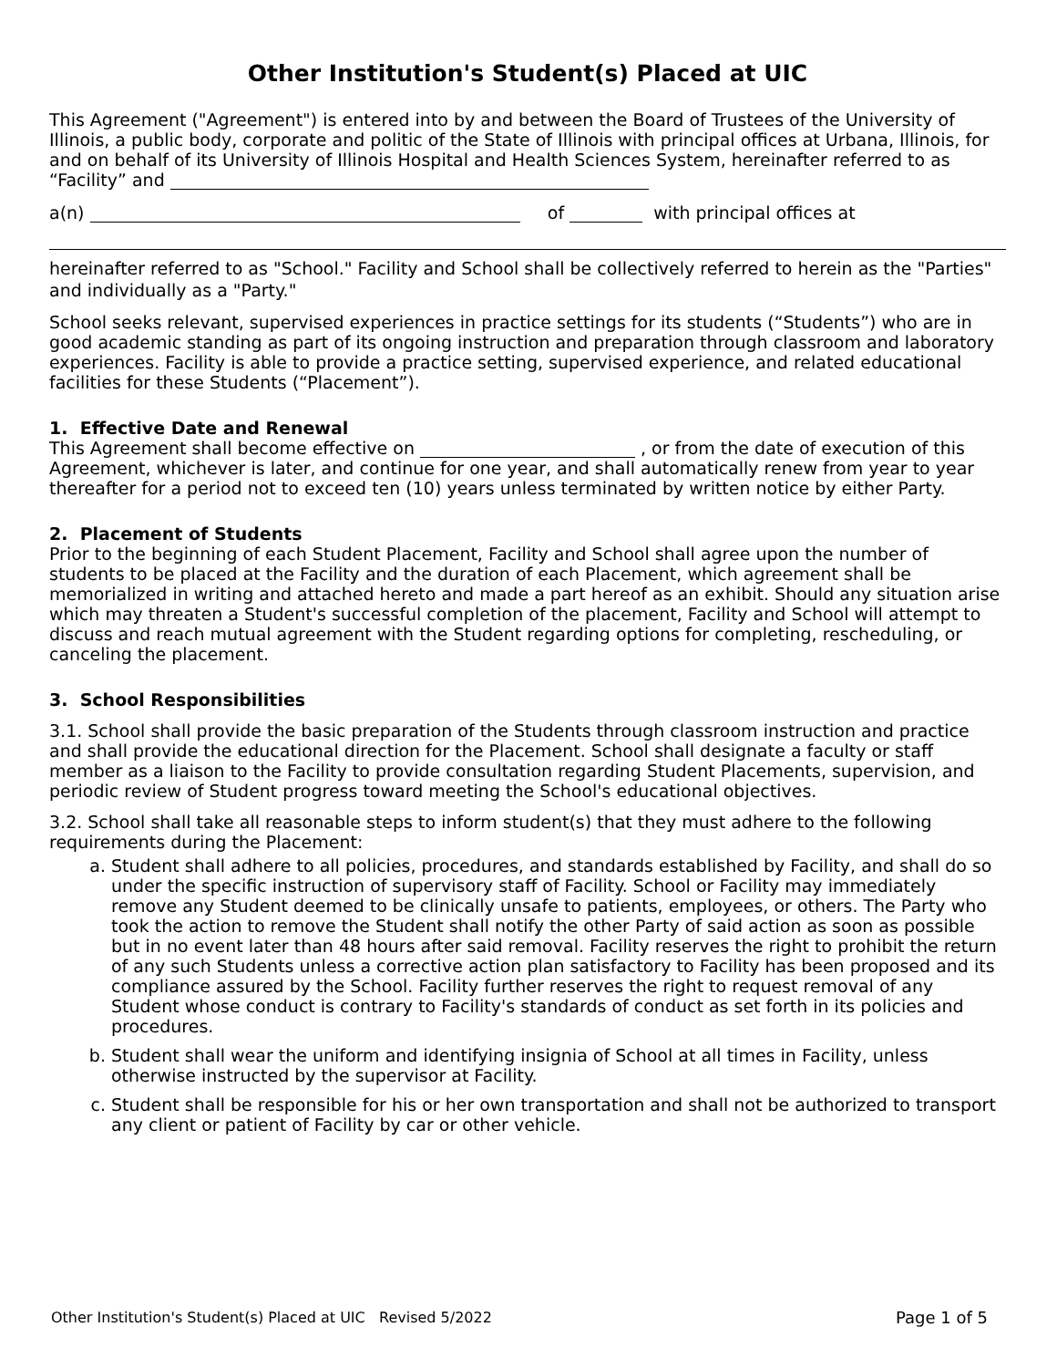Other Institution's Student(s) Placed at UIC
This Agreement ("Agreement") is entered into by and between the Board of Trustees of the University of Illinois, a public body, corporate and politic of the State of Illinois with principal offices at Urbana, Illinois, for and on behalf of its University of Illinois Hospital and Health Sciences System, hereinafter referred to as “Facility” and
a(n) of with principal offices at
hereinafter referred to as "School." Facility and School shall be collectively referred to herein as the "Parties" and individually as a "Party."
School seeks relevant, supervised experiences in practice settings for its students (“Students”) who are in good academic standing as part of its ongoing instruction and preparation through classroom and laboratory experiences. Facility is able to provide a practice setting, supervised experience, and related educational facilities for these Students (“Placement”).
1. Effective Date and Renewal
This Agreement shall become effective on , or from the date of execution of this Agreement, whichever is later, and continue for one year, and shall automatically renew from year to year thereafter for a period not to exceed ten (10) years unless terminated by written notice by either Party.
2. Placement of Students
Prior to the beginning of each Student Placement, Facility and School shall agree upon the number of students to be placed at the Facility and the duration of each Placement, which agreement shall be memorialized in writing and attached hereto and made a part hereof as an exhibit. Should any situation arise which may threaten a Student's successful completion of the placement, Facility and School will attempt to discuss and reach mutual agreement with the Student regarding options for completing, rescheduling, or canceling the placement.
3. School Responsibilities
3.1. School shall provide the basic preparation of the Students through classroom instruction and practice and shall provide the educational direction for the Placement. School shall designate a faculty or staff member as a liaison to the Facility to provide consultation regarding Student Placements, supervision, and periodic review of Student progress toward meeting the School's educational objectives.
3.2. School shall take all reasonable steps to inform student(s) that they must adhere to the following requirements during the Placement:
a. Student shall adhere to all policies, procedures, and standards established by Facility, and shall do so under the specific instruction of supervisory staff of Facility. School or Facility may immediately remove any Student deemed to be clinically unsafe to patients, employees, or others. The Party who took the action to remove the Student shall notify the other Party of said action as soon as possible but in no event later than 48 hours after said removal. Facility reserves the right to prohibit the return of any such Students unless a corrective action plan satisfactory to Facility has been proposed and its compliance assured by the School. Facility further reserves the right to request removal of any Student whose conduct is contrary to Facility's standards of conduct as set forth in its policies and procedures.
b. Student shall wear the uniform and identifying insignia of School at all times in Facility, unless otherwise instructed by the supervisor at Facility.
c. Student shall be responsible for his or her own transportation and shall not be authorized to transport any client or patient of Facility by car or other vehicle.
Other Institution's Student(s) Placed at UIC Revised 5/2022 Page 1 of 5